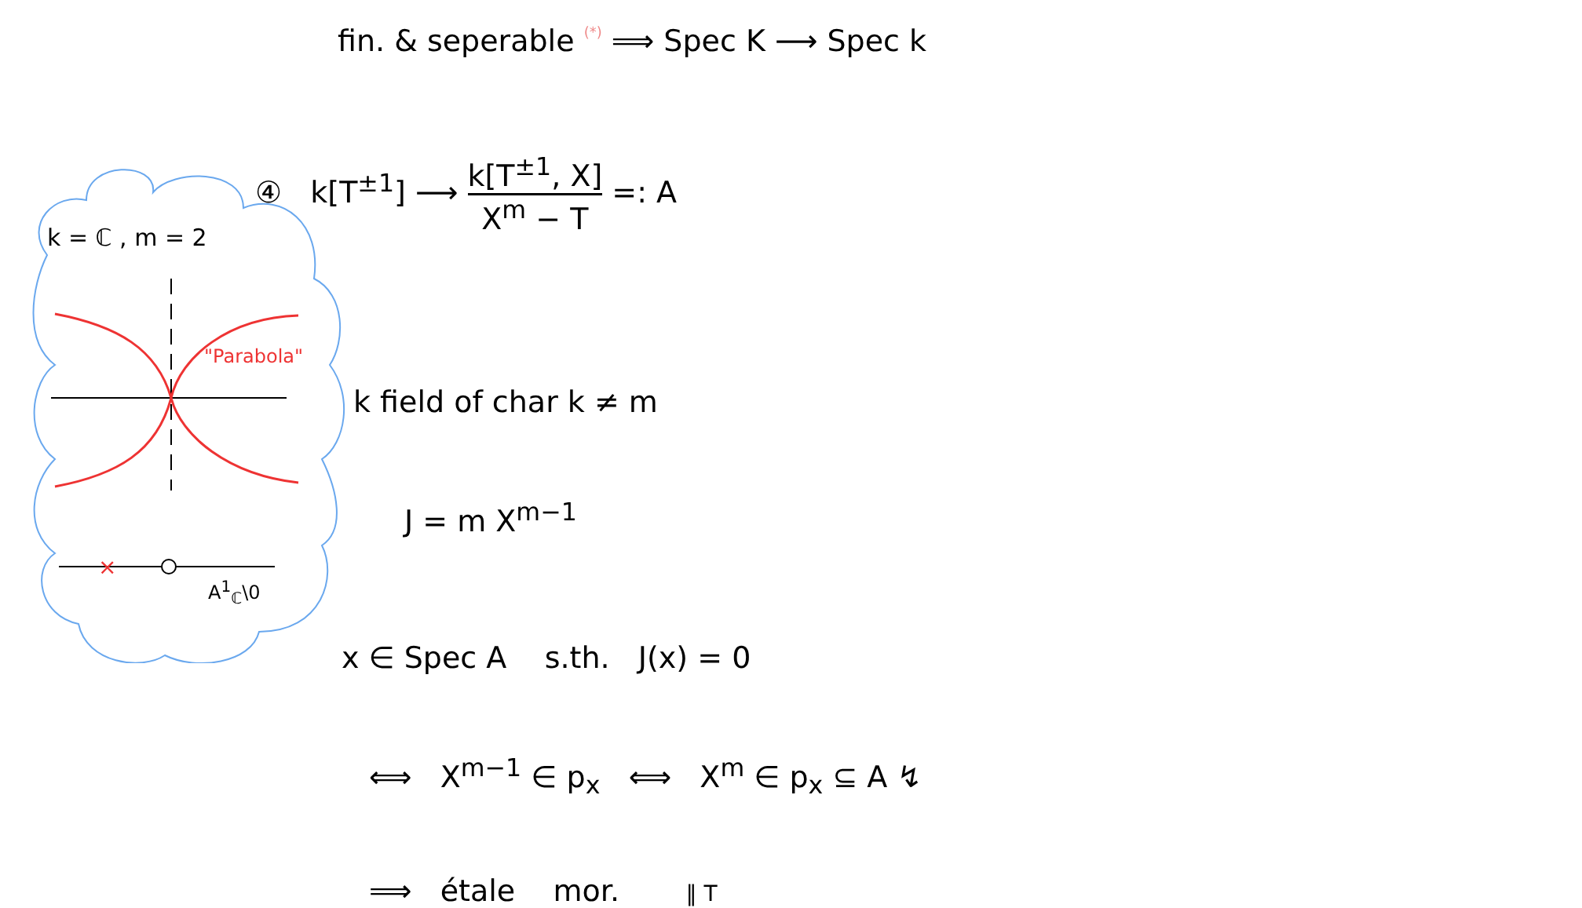×
k = ℂ , m = 2
"Parabola"
A<sup>1</sup><sub>ℂ</sub>\0
fin. & seperable (*) ⟹ Spec K ⟶ Spec k
④ k[T<sup>±1</sup>] ⟶ k[T<sup>±1</sup>, X] X<sup>m</sup> − T =: A
k field of char k ≠ m
J = m X<sup>m−1</sup>
x ∈ Spec A s.th. J(x) = 0
⟺ X<sup>m−1</sup> ∈ p<sub>x</sub> ⟺ X<sup>m</sup> ∈ p<sub>x</sub> ⊆ A ↯
⟹ étale mor. ‖ T